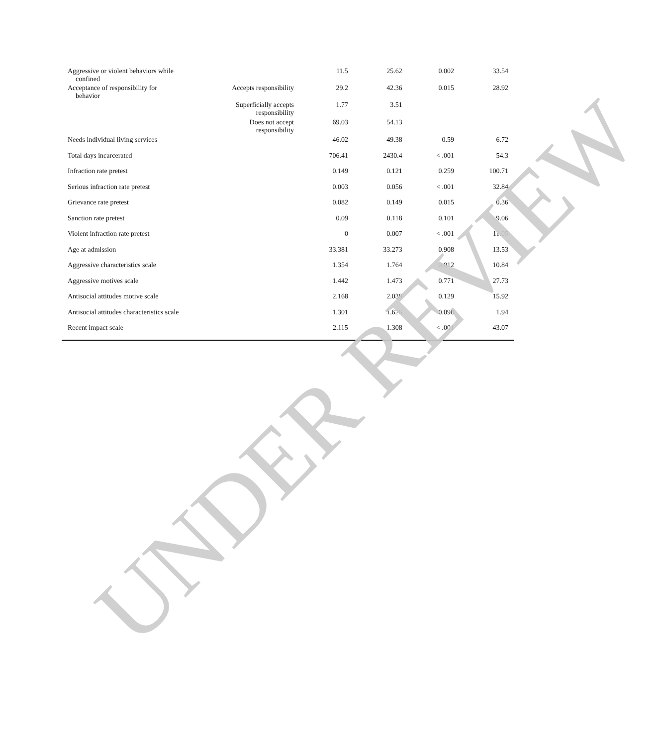| Aggressive or violent behaviors while confined | | 11.5 | 25.62 | 0.002 | 33.54 |
| Acceptance of responsibility for behavior | Accepts responsibility | 29.2 | 42.36 | 0.015 | 28.92 |
| | Superficially accepts responsibility | 1.77 | 3.51 | | |
| | Does not accept responsibility | 69.03 | 54.13 | | |
| Needs individual living services | | 46.02 | 49.38 | 0.59 | 6.72 |
| Total days incarcerated | | 706.41 | 2430.4 | < .001 | 54.3 |
| Infraction rate pretest | | 0.149 | 0.121 | 0.259 | 100.71 |
| Serious infraction rate pretest | | 0.003 | 0.056 | < .001 | 32.84 |
| Grievance rate pretest | | 0.082 | 0.149 | 0.015 | 0.36 |
| Sanction rate pretest | | 0.09 | 0.118 | 0.101 | 9.06 |
| Violent infraction rate pretest | | 0 | 0.007 | < .001 | 11.05 |
| Age at admission | | 33.381 | 33.273 | 0.908 | 13.53 |
| Aggressive characteristics scale | | 1.354 | 1.764 | 0.012 | 10.84 |
| Aggressive motives scale | | 1.442 | 1.473 | 0.771 | 27.73 |
| Antisocial attitudes motive scale | | 2.168 | 2.039 | 0.129 | 15.92 |
| Antisocial attitudes characteristics scale | | 1.301 | 1.626 | 0.098 | 1.94 |
| Recent impact scale | | 2.115 | 1.308 | < .001 | 43.07 |
UNDER REVIEW